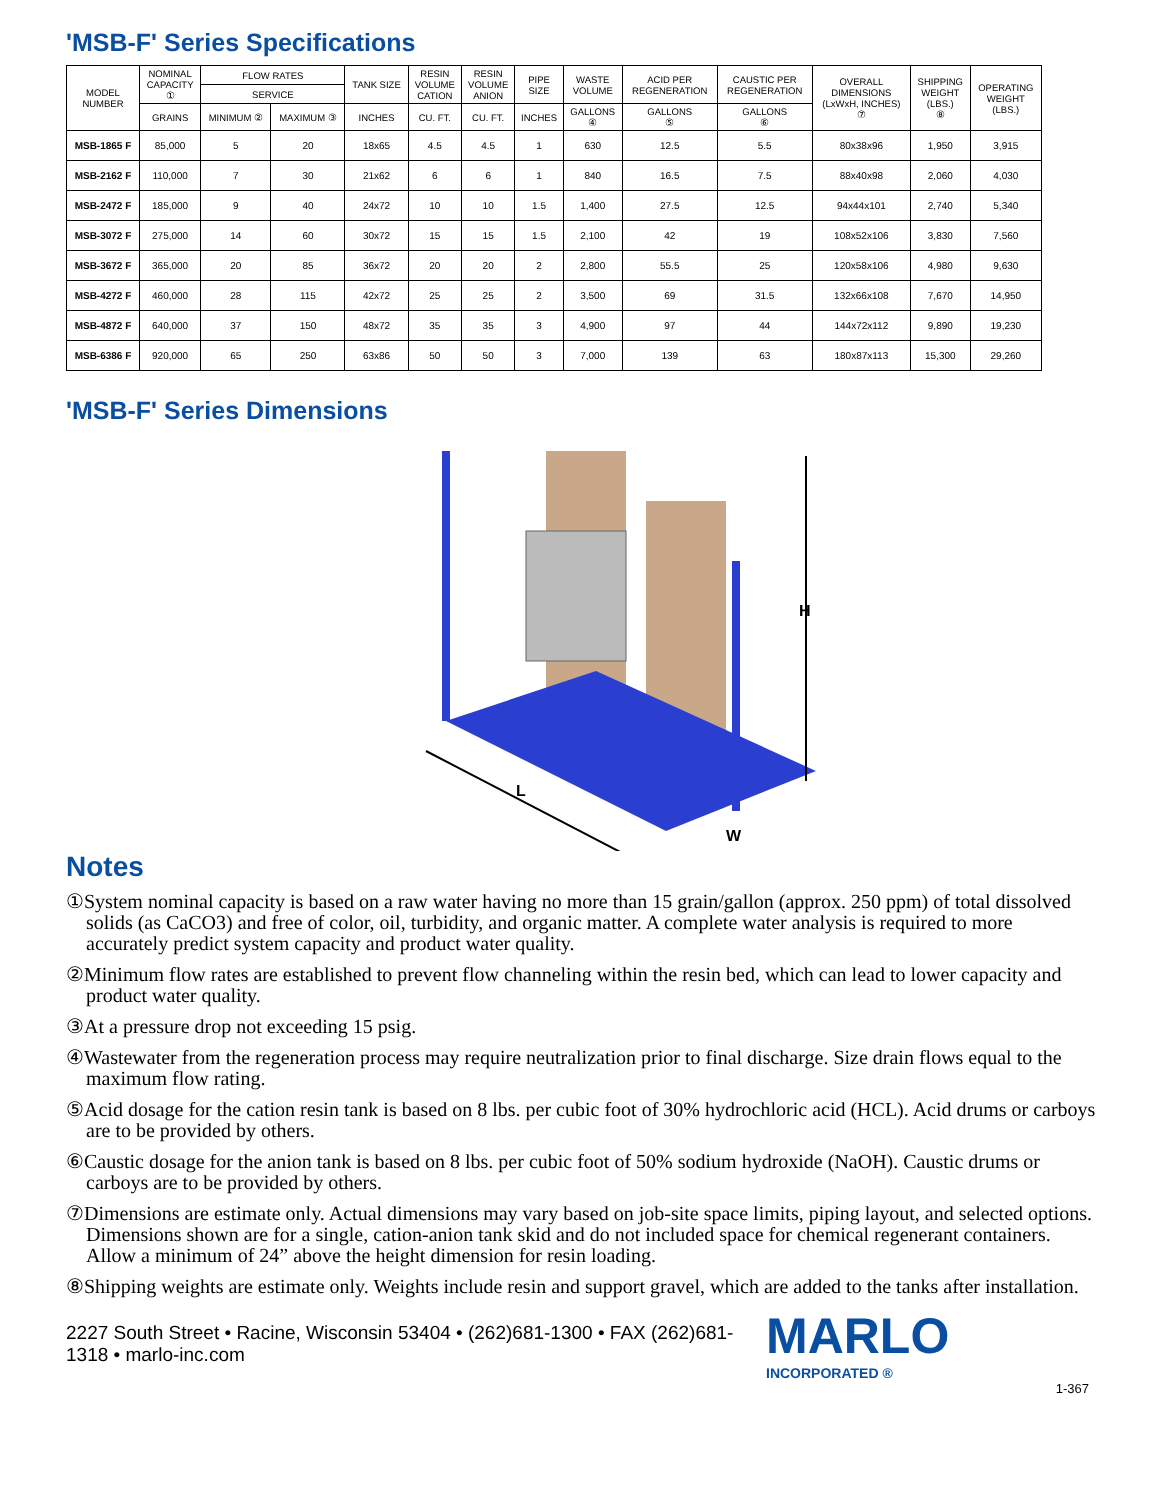'MSB-F' Series Specifications
| MODEL NUMBER | NOMINAL CAPACITY ① | FLOW RATES | | TANK SIZE | RESIN VOLUME CATION | RESIN VOLUME ANION | PIPE SIZE | WASTE VOLUME | ACID PER REGENERATION | CAUSTIC PER REGENERATION | OVERALL DIMENSIONS (LxWxH, INCHES) ⑦ | SHIPPING WEIGHT (LBS.) ⑧ | OPERATING WEIGHT (LBS.) |
| --- | --- | --- | --- | --- | --- | --- | --- | --- | --- | --- | --- | --- | --- |
| | | SERVICE | | | | | | | | | | | |
| | GRAINS | MINIMUM ② | MAXIMUM ③ | INCHES | CU. FT. | CU. FT. | INCHES | GALLONS ④ | GALLONS ⑤ | GALLONS ⑥ | | | |
| MSB-1865 F | 85,000 | 5 | 20 | 18x65 | 4.5 | 4.5 | 1 | 630 | 12.5 | 5.5 | 80x38x96 | 1,950 | 3,915 |
| MSB-2162 F | 110,000 | 7 | 30 | 21x62 | 6 | 6 | 1 | 840 | 16.5 | 7.5 | 88x40x98 | 2,060 | 4,030 |
| MSB-2472 F | 185,000 | 9 | 40 | 24x72 | 10 | 10 | 1.5 | 1,400 | 27.5 | 12.5 | 94x44x101 | 2,740 | 5,340 |
| MSB-3072 F | 275,000 | 14 | 60 | 30x72 | 15 | 15 | 1.5 | 2,100 | 42 | 19 | 108x52x106 | 3,830 | 7,560 |
| MSB-3672 F | 365,000 | 20 | 85 | 36x72 | 20 | 20 | 2 | 2,800 | 55.5 | 25 | 120x58x106 | 4,980 | 9,630 |
| MSB-4272 F | 460,000 | 28 | 115 | 42x72 | 25 | 25 | 2 | 3,500 | 69 | 31.5 | 132x66x108 | 7,670 | 14,950 |
| MSB-4872 F | 640,000 | 37 | 150 | 48x72 | 35 | 35 | 3 | 4,900 | 97 | 44 | 144x72x112 | 9,890 | 19,230 |
| MSB-6386 F | 920,000 | 65 | 250 | 63x86 | 50 | 50 | 3 | 7,000 | 139 | 63 | 180x87x113 | 15,300 | 29,260 |
'MSB-F' Series Dimensions
H
L
W
Notes
①System nominal capacity is based on a raw water having no more than 15 grain/gallon (approx. 250 ppm) of total dissolved solids (as CaCO3) and free of color, oil, turbidity, and organic matter. A complete water analysis is required to more accurately predict system capacity and product water quality.
②Minimum flow rates are established to prevent flow channeling within the resin bed, which can lead to lower capacity and product water quality.
③At a pressure drop not exceeding 15 psig.
④Wastewater from the regeneration process may require neutralization prior to final discharge. Size drain flows equal to the maximum flow rating.
⑤Acid dosage for the cation resin tank is based on 8 lbs. per cubic foot of 30% hydrochloric acid (HCL). Acid drums or carboys are to be provided by others.
⑥Caustic dosage for the anion tank is based on 8 lbs. per cubic foot of 50% sodium hydroxide (NaOH). Caustic drums or carboys are to be provided by others.
⑦Dimensions are estimate only. Actual dimensions may vary based on job-site space limits, piping layout, and selected options. Dimensions shown are for a single, cation-anion tank skid and do not included space for chemical regenerant containers. Allow a minimum of 24” above the height dimension for resin loading.
⑧Shipping weights are estimate only. Weights include resin and support gravel, which are added to the tanks after installation.
2227 South Street • Racine, Wisconsin 53404 • (262)681-1300 • FAX (262)681-1318 • marlo-inc.com
MARLO
INCORPORATED ®
1-367